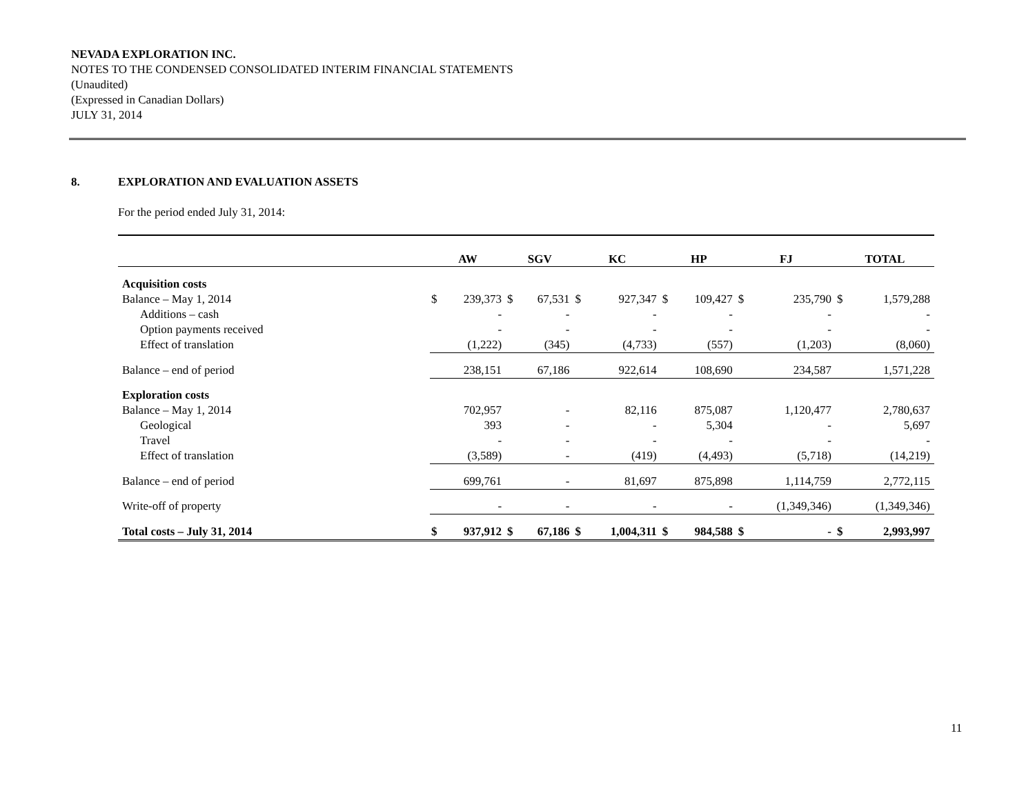NEVADA EXPLORATION INC.
NOTES TO THE CONDENSED CONSOLIDATED INTERIM FINANCIAL STATEMENTS
(Unaudited)
(Expressed in Canadian Dollars)
JULY 31, 2014
8. EXPLORATION AND EVALUATION ASSETS
For the period ended July 31, 2014:
| | AW | | SGV | | KC | | HP | | FJ | | TOTAL | |
| --- | --- | --- | --- | --- | --- | --- | --- | --- | --- | --- | --- | --- |
| Acquisition costs | | | | | | | | | | | | |
| Balance – May 1, 2014 | $ | 239,373 | $ | 67,531 | $ | 927,347 | $ | 109,427 | $ | 235,790 | $ | 1,579,288 |
| Additions – cash | | - | | - | | - | | - | | - | | - |
| Option payments received | | - | | - | | - | | - | | - | | - |
| Effect of translation | | (1,222) | | (345) | | (4,733) | | (557) | | (1,203) | | (8,060) |
| Balance – end of period | | 238,151 | | 67,186 | | 922,614 | | 108,690 | | 234,587 | | 1,571,228 |
| Exploration costs | | | | | | | | | | | | |
| Balance – May 1, 2014 | | 702,957 | | - | | 82,116 | | 875,087 | | 1,120,477 | | 2,780,637 |
| Geological | | 393 | | - | | - | | 5,304 | | - | | 5,697 |
| Travel | | - | | - | | - | | - | | - | | - |
| Effect of translation | | (3,589) | | - | | (419) | | (4,493) | | (5,718) | | (14,219) |
| Balance – end of period | | 699,761 | | - | | 81,697 | | 875,898 | | 1,114,759 | | 2,772,115 |
| Write-off of property | | - | | - | | - | | - | | (1,349,346) | | (1,349,346) |
| Total costs – July 31, 2014 | $ | 937,912 | $ | 67,186 | $ | 1,004,311 | $ | 984,588 | $ | - | $ | 2,993,997 |
11